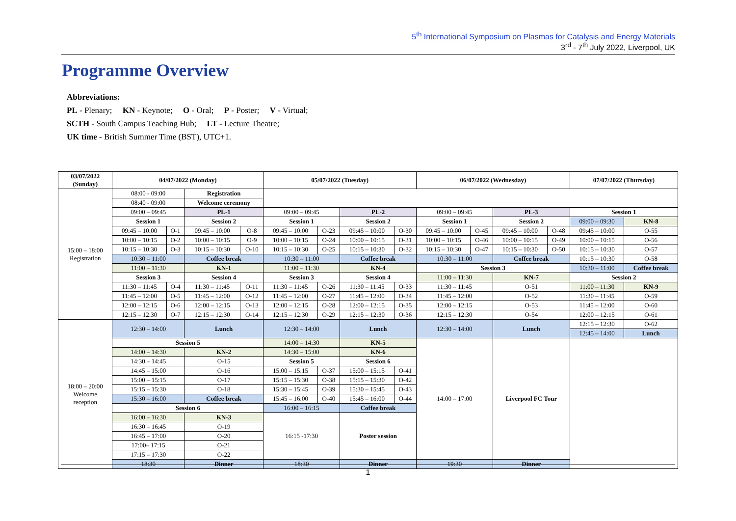5<sup>th</sup> International Symposium on Plasmas for Catalysis and Energy Materials
3<sup>rd</sup> - 7<sup>th</sup> July 2022, Liverpool, UK
Programme Overview
Abbreviations:
PL - Plenary; KN - Keynote; O - Oral; P - Poster; V - Virtual;
SCTH - South Campus Teaching Hub; LT - Lecture Theatre;
UK time - British Summer Time (BST), UTC+1.
| 03/07/2022 (Sunday) | 04/07/2022 (Monday) | | | | 05/07/2022 (Tuesday) | | | | 06/07/2022 (Wednesday) | | | | 07/07/2022 (Thursday) | |
| --- | --- | --- | --- | --- | --- | --- | --- | --- | --- | --- | --- | --- | --- | --- |
| 15:00 – 18:00 Registration | 08:00 - 09:00 | | Registration | | | | | | | | | | | |
| | 08:40 - 09:00 | | Welcome ceremony | | | | | | | | | | | |
| | 09:00 – 09:45 | | PL-1 | | 09:00 – 09:45 | | PL-2 | | 09:00 – 09:45 | | PL-3 | | Session 1 | |
| | Session 1 | | Session 2 | | Session 1 | | Session 2 | | Session 1 | | Session 2 | | 09:00 – 09:30 | KN-8 |
| | 09:45 – 10:00 | O-1 | 09:45 – 10:00 | O-8 | 09:45 – 10:00 | O-23 | 09:45 – 10:00 | O-30 | 09:45 – 10:00 | O-45 | 09:45 – 10:00 | O-48 | 09:45 – 10:00 | O-55 |
| | 10:00 – 10:15 | O-2 | 10:00 – 10:15 | O-9 | 10:00 – 10:15 | O-24 | 10:00 – 10:15 | O-31 | 10:00 – 10:15 | O-46 | 10:00 – 10:15 | O-49 | 10:00 – 10:15 | O-56 |
| | 10:15 – 10:30 | O-3 | 10:15 – 10:30 | O-10 | 10:15 – 10:30 | O-25 | 10:15 – 10:30 | O-32 | 10:15 – 10:30 | O-47 | 10:15 – 10:30 | O-50 | 10:15 – 10:30 | O-57 |
| | 10:30 – 11:00 | | Coffee break | | 10:30 – 11:00 | | Coffee break | | 10:30 – 11:00 | | Coffee break | | 10:15 – 10:30 | O-58 |
| | 11:00 – 11:30 | | KN-1 | | 11:00 – 11:30 | | KN-4 | | Session 3 | | | | 10:30 – 11:00 | Coffee break |
| | Session 3 | | Session 4 | | Session 3 | | Session 4 | | 11:00 – 11:30 | | KN-7 | | Session 2 | |
| | 11:30 – 11:45 | O-4 | 11:30 – 11:45 | O-11 | 11:30 – 11:45 | O-26 | 11:30 – 11:45 | O-33 | 11:30 – 11:45 | | O-51 | | 11:00 – 11:30 | KN-9 |
| | 11:45 – 12:00 | O-5 | 11:45 – 12:00 | O-12 | 11:45 – 12:00 | O-27 | 11:45 – 12:00 | O-34 | 11:45 – 12:00 | | O-52 | | 11:30 – 11:45 | O-59 |
| | 12:00 – 12:15 | O-6 | 12:00 – 12:15 | O-13 | 12:00 – 12:15 | O-28 | 12:00 – 12:15 | O-35 | 12:00 – 12:15 | | O-53 | | 11:45 – 12:00 | O-60 |
| | 12:15 – 12:30 | O-7 | 12:15 – 12:30 | O-14 | 12:15 – 12:30 | O-29 | 12:15 – 12:30 | O-36 | 12:15 – 12:30 | | O-54 | | 12:00 – 12:15 | O-61 |
| 18:00 – 20:00 Welcome reception | 12:30 – 14:00 | | Lunch | | 12:30 – 14:00 | | Lunch | | 12:30 – 14:00 | | Lunch | | 12:15 – 12:30 | O-62 |
| | | | | | | | | | | | | | 12:45 – 14:00 | Lunch |
| | Session 5 | | | | 14:00 – 14:30 | | KN-5 | | 14:00 – 17:00 | | Liverpool FC Tour | | | |
| | 14:00 – 14:30 | | KN-2 | | 14:30 – 15:00 | | KN-6 | | | | | | | |
| | 14:30 – 14:45 | | O-15 | | Session 5 | | Session 6 | | | | | | | |
| | 14:45 – 15:00 | | O-16 | | 15:00 – 15:15 | O-37 | 15:00 – 15:15 | O-41 | | | | | | |
| | 15:00 – 15:15 | | O-17 | | 15:15 – 15:30 | O-38 | 15:15 – 15:30 | O-42 | | | | | | |
| | 15:15 – 15:30 | | O-18 | | 15:30 – 15:45 | O-39 | 15:30 – 15:45 | O-43 | | | | | | |
| | 15:30 – 16:00 | | Coffee break | | 15:45 – 16:00 | O-40 | 15:45 – 16:00 | O-44 | | | | | | |
| | Session 6 | | | | 16:00 – 16:15 | | Coffee break | | | | | | | |
| | 16:00 – 16:30 | | KN-3 | | 16:15 -17:30 | | Poster session | | | | | | | |
| | 16:30 – 16:45 | | O-19 | | | | | | | | | | | |
| | 16:45 – 17:00 | | O-20 | | | | | | | | | | | |
| | 17:00– 17:15 | | O-21 | | | | | | | | | | | |
| | 17:15 – 17:30 | | O-22 | | | | | | | | | | | |
| | 18:30 | | Dinner | | 18:30 | | Dinner | | 19:30 | | Dinner | | | |
1